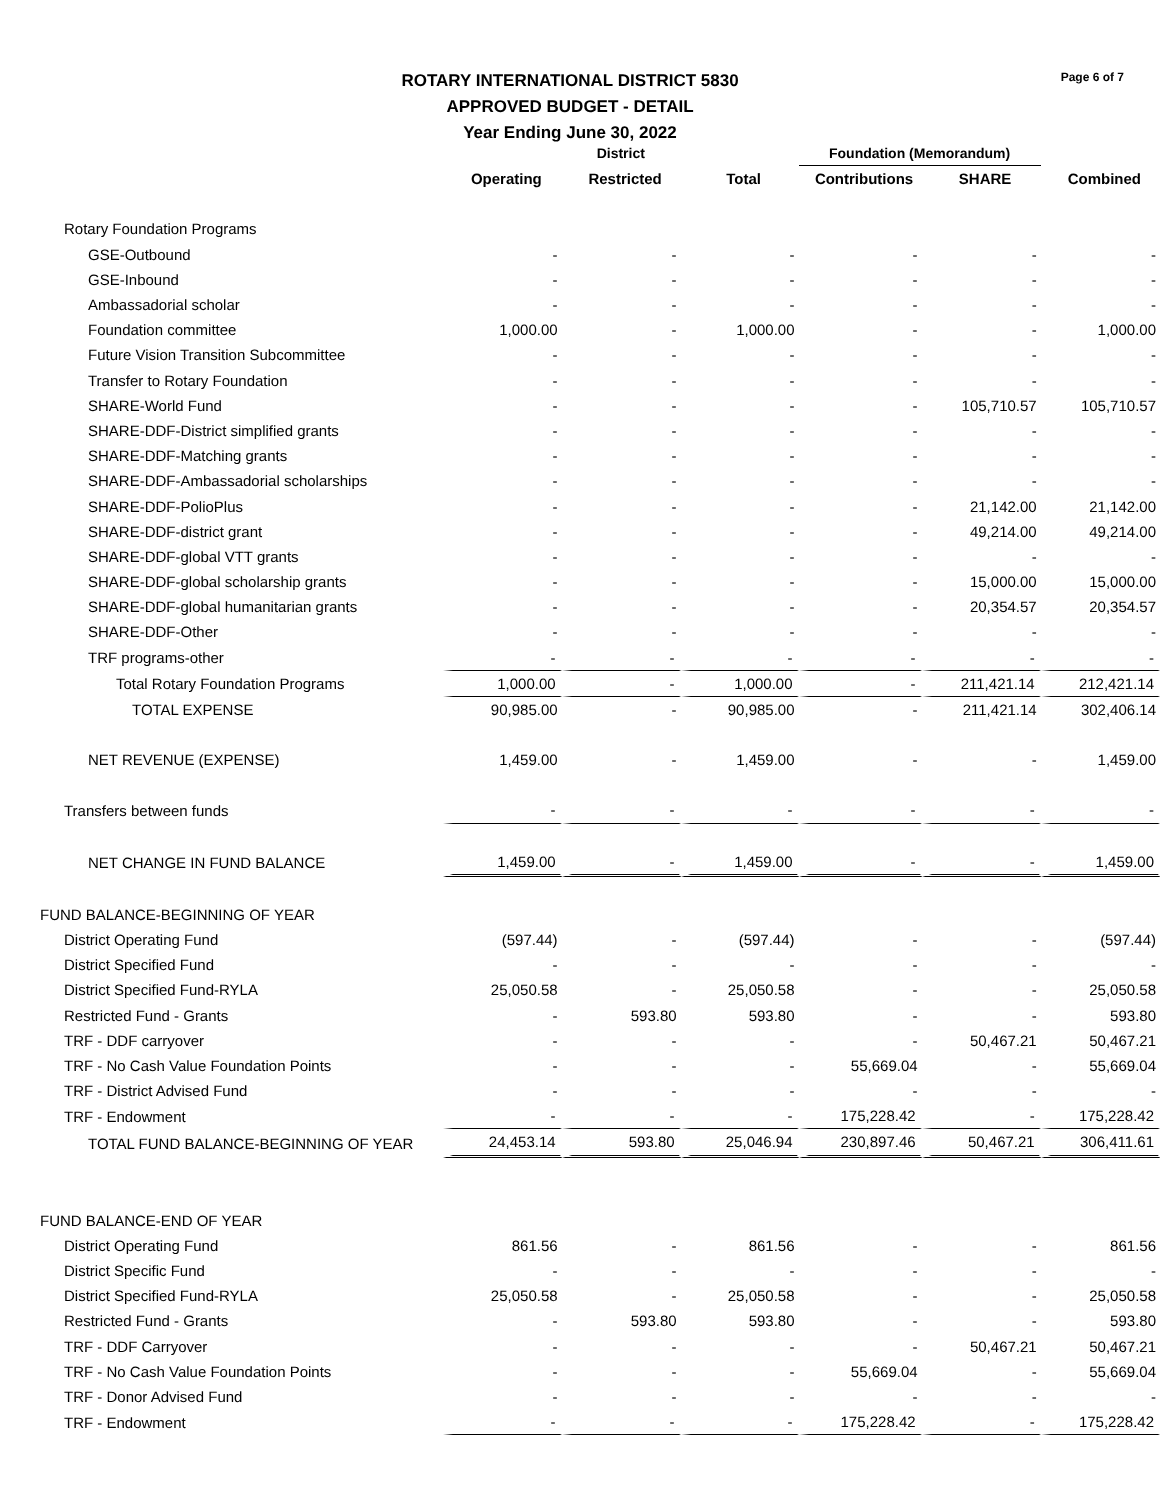Page 6 of 7
ROTARY INTERNATIONAL DISTRICT 5830
APPROVED BUDGET - DETAIL
Year Ending June 30, 2022
| | District | | | Foundation (Memorandum) | | |
| --- | --- | --- | --- | --- | --- | --- |
| | Operating | Restricted | Total | Contributions | SHARE | Combined |
| Rotary Foundation Programs | | | | | | |
| GSE-Outbound | - | - | - | - | - | - |
| GSE-Inbound | - | - | - | - | - | - |
| Ambassadorial scholar | - | - | - | - | - | - |
| Foundation committee | 1,000.00 | - | 1,000.00 | - | - | 1,000.00 |
| Future Vision Transition Subcommittee | - | - | - | - | - | - |
| Transfer to Rotary Foundation | - | - | - | - | - | - |
| SHARE-World Fund | - | - | - | - | 105,710.57 | 105,710.57 |
| SHARE-DDF-District simplified grants | - | - | - | - | - | - |
| SHARE-DDF-Matching grants | - | - | - | - | - | - |
| SHARE-DDF-Ambassadorial scholarships | - | - | - | - | - | - |
| SHARE-DDF-PolioPlus | - | - | - | - | 21,142.00 | 21,142.00 |
| SHARE-DDF-district grant | - | - | - | - | 49,214.00 | 49,214.00 |
| SHARE-DDF-global VTT grants | - | - | - | - | - | - |
| SHARE-DDF-global scholarship grants | - | - | - | - | 15,000.00 | 15,000.00 |
| SHARE-DDF-global humanitarian grants | - | - | - | - | 20,354.57 | 20,354.57 |
| SHARE-DDF-Other | - | - | - | - | - | - |
| TRF programs-other | - | - | - | - | - | - |
| Total Rotary Foundation Programs | 1,000.00 | - | 1,000.00 | - | 211,421.14 | 212,421.14 |
| TOTAL EXPENSE | 90,985.00 | - | 90,985.00 | - | 211,421.14 | 302,406.14 |
| NET REVENUE (EXPENSE) | 1,459.00 | - | 1,459.00 | - | - | 1,459.00 |
| Transfers between funds | - | - | - | - | - | - |
| NET CHANGE IN FUND BALANCE | 1,459.00 | - | 1,459.00 | - | - | 1,459.00 |
| FUND BALANCE-BEGINNING OF YEAR | | | | | | |
| District Operating Fund | (597.44) | - | (597.44) | - | - | (597.44) |
| District Specified Fund | - | - | - | - | - | - |
| District Specified Fund-RYLA | 25,050.58 | - | 25,050.58 | - | - | 25,050.58 |
| Restricted Fund - Grants | - | 593.80 | 593.80 | - | - | 593.80 |
| TRF - DDF carryover | - | - | - | - | 50,467.21 | 50,467.21 |
| TRF - No Cash Value Foundation Points | - | - | - | 55,669.04 | - | 55,669.04 |
| TRF - District Advised Fund | - | - | - | - | - | - |
| TRF - Endowment | - | - | - | 175,228.42 | - | 175,228.42 |
| TOTAL FUND BALANCE-BEGINNING OF YEAR | 24,453.14 | 593.80 | 25,046.94 | 230,897.46 | 50,467.21 | 306,411.61 |
| FUND BALANCE-END OF YEAR | | | | | | |
| District Operating Fund | 861.56 | - | 861.56 | - | - | 861.56 |
| District Specific Fund | - | - | - | - | - | - |
| District Specified Fund-RYLA | 25,050.58 | - | 25,050.58 | - | - | 25,050.58 |
| Restricted Fund - Grants | - | 593.80 | 593.80 | - | - | 593.80 |
| TRF - DDF Carryover | - | - | - | - | 50,467.21 | 50,467.21 |
| TRF - No Cash Value Foundation Points | - | - | - | 55,669.04 | - | 55,669.04 |
| TRF - Donor Advised Fund | - | - | - | - | - | - |
| TRF - Endowment | - | - | - | 175,228.42 | - | 175,228.42 |